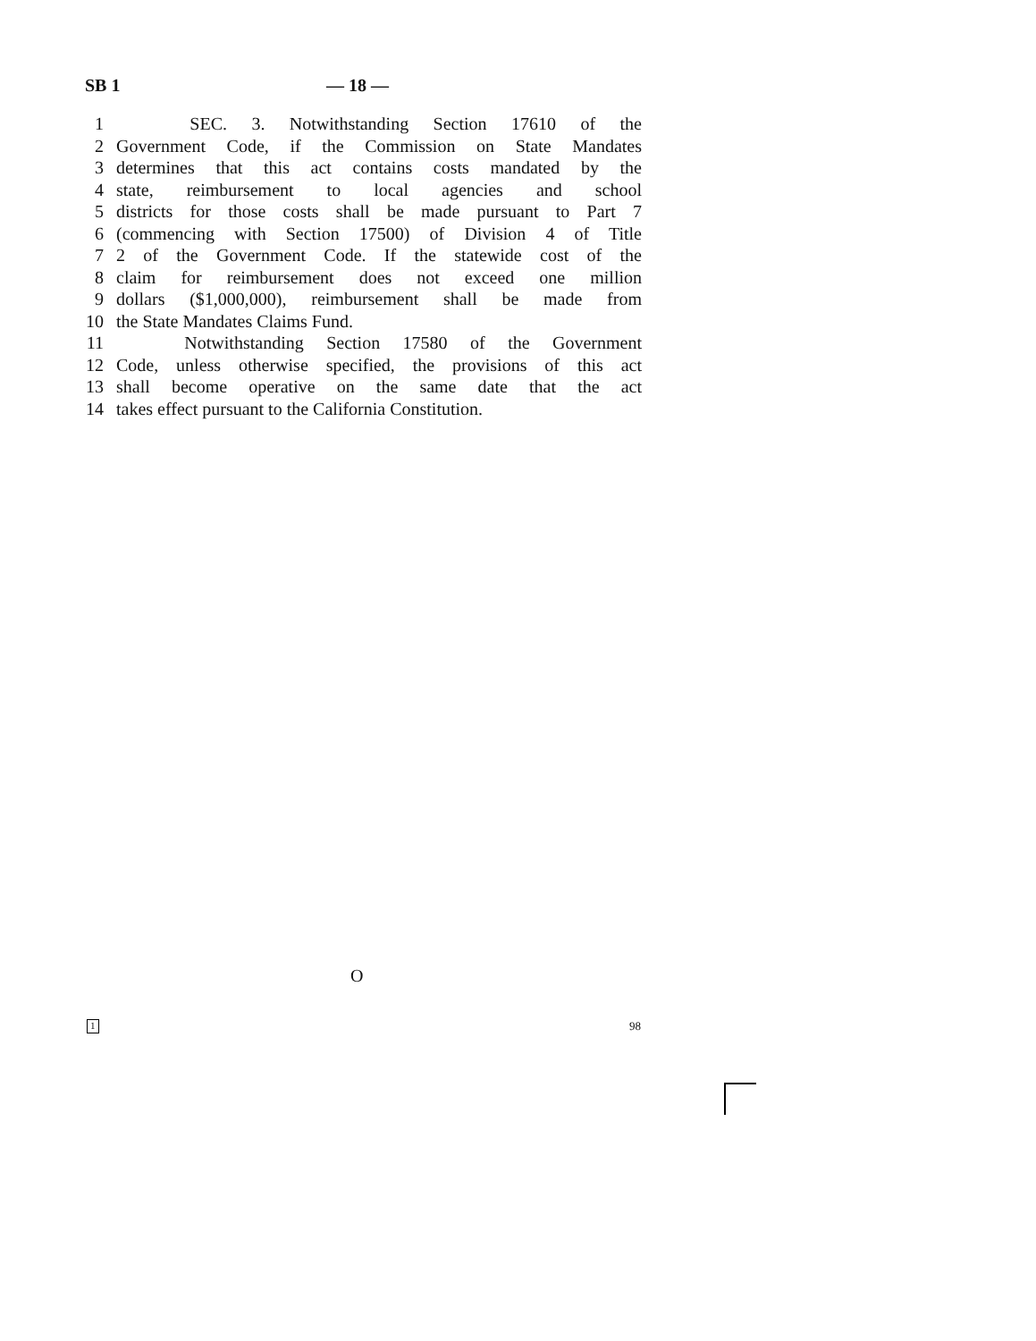SB 1 — 18 —
1 SEC. 3. Notwithstanding Section 17610 of the
2 Government Code, if the Commission on State Mandates
3 determines that this act contains costs mandated by the
4 state, reimbursement to local agencies and school
5 districts for those costs shall be made pursuant to Part 7
6 (commencing with Section 17500) of Division 4 of Title
7 2 of the Government Code. If the statewide cost of the
8 claim for reimbursement does not exceed one million
9 dollars ($1,000,000), reimbursement shall be made from
10 the State Mandates Claims Fund.
11 Notwithstanding Section 17580 of the Government
12 Code, unless otherwise specified, the provisions of this act
13 shall become operative on the same date that the act
14 takes effect pursuant to the California Constitution.
O
1 98